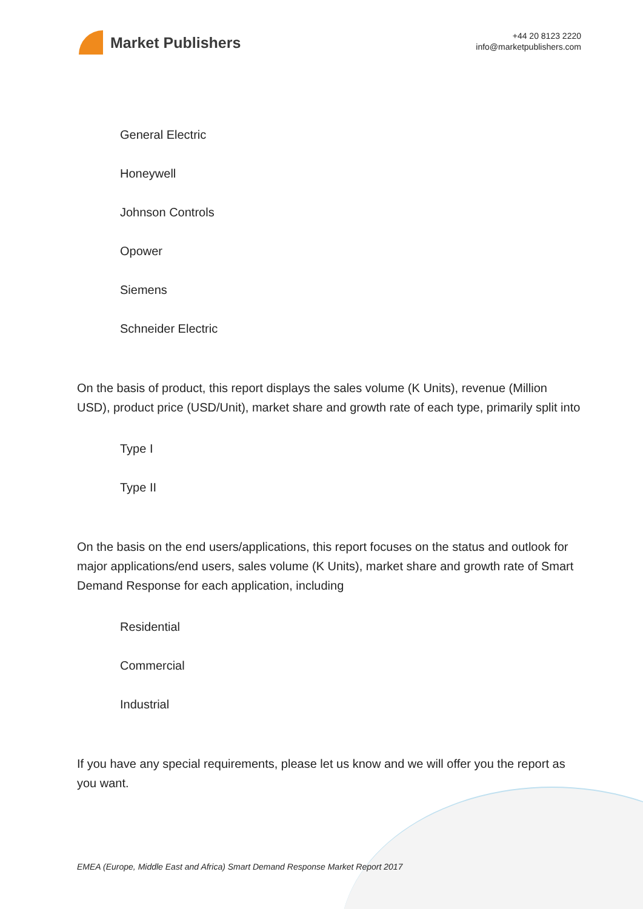Market Publishers
+44 20 8123 2220
info@marketpublishers.com
General Electric
Honeywell
Johnson Controls
Opower
Siemens
Schneider Electric
On the basis of product, this report displays the sales volume (K Units), revenue (Million USD), product price (USD/Unit), market share and growth rate of each type, primarily split into
Type I
Type II
On the basis on the end users/applications, this report focuses on the status and outlook for major applications/end users, sales volume (K Units), market share and growth rate of Smart Demand Response for each application, including
Residential
Commercial
Industrial
If you have any special requirements, please let us know and we will offer you the report as you want.
EMEA (Europe, Middle East and Africa) Smart Demand Response Market Report 2017